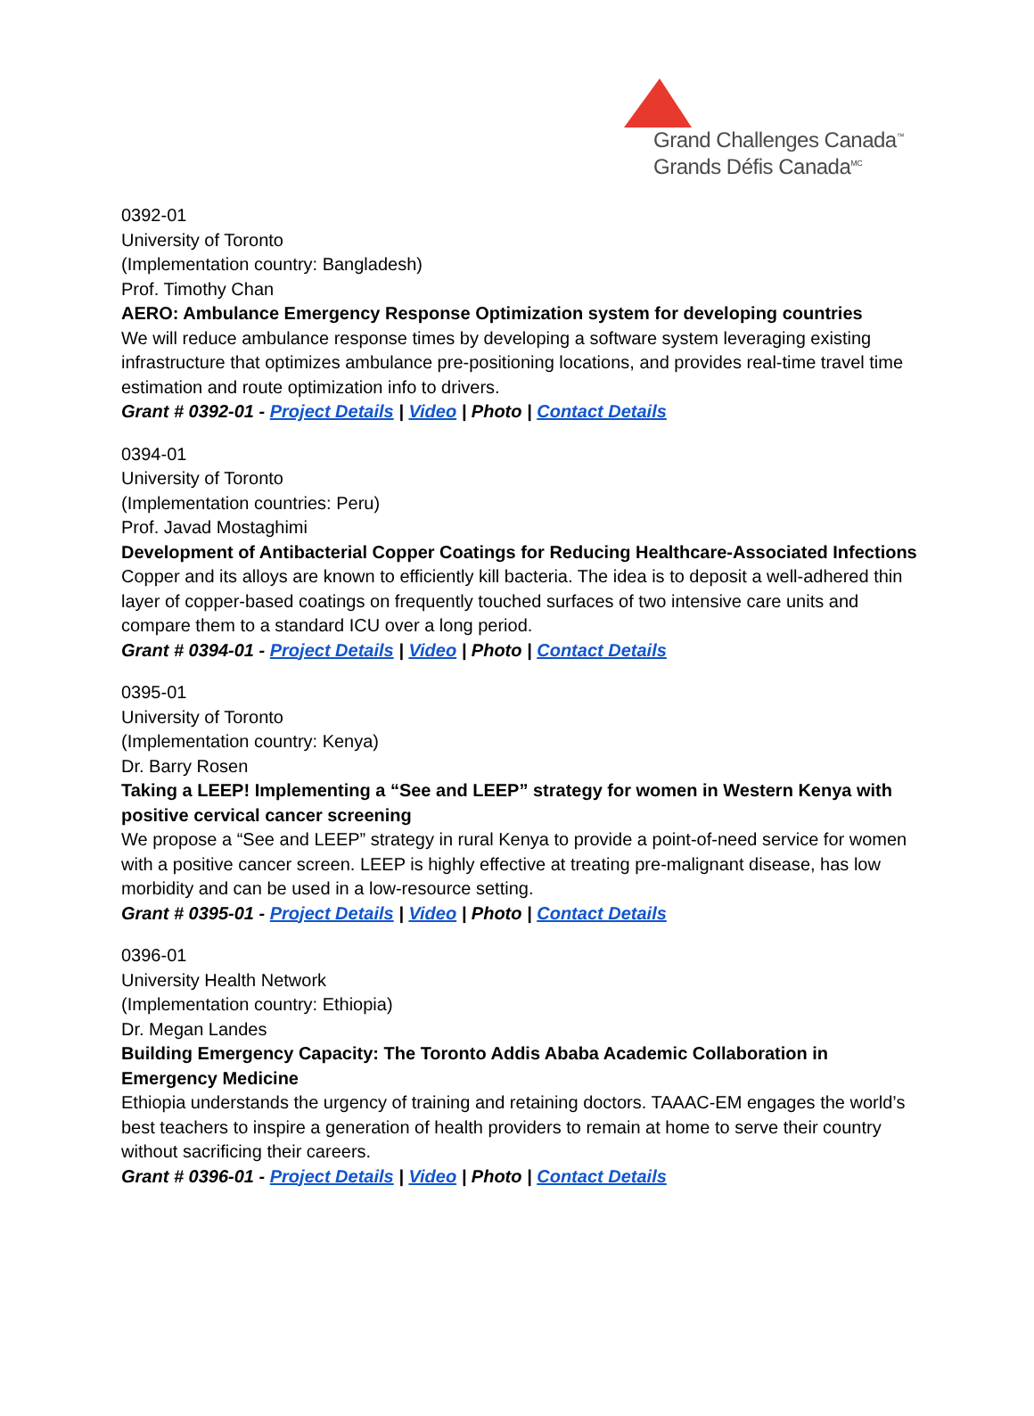Grand Challenges Canada<sup>™</sup>
Grands Défis Canada<sup>MC</sup>
0392-01
University of Toronto
(Implementation country: Bangladesh)
Prof. Timothy Chan
AERO: Ambulance Emergency Response Optimization system for developing countries
We will reduce ambulance response times by developing a software system leveraging existing infrastructure that optimizes ambulance pre-positioning locations, and provides real-time travel time estimation and route optimization info to drivers.
Grant # 0392-01 - Project Details | Video | Photo | Contact Details
0394-01
University of Toronto
(Implementation countries: Peru)
Prof. Javad Mostaghimi
Development of Antibacterial Copper Coatings for Reducing Healthcare-Associated Infections
Copper and its alloys are known to efficiently kill bacteria. The idea is to deposit a well-adhered thin layer of copper-based coatings on frequently touched surfaces of two intensive care units and compare them to a standard ICU over a long period.
Grant # 0394-01 - Project Details | Video | Photo | Contact Details
0395-01
University of Toronto
(Implementation country: Kenya)
Dr. Barry Rosen
Taking a LEEP! Implementing a “See and LEEP” strategy for women in Western Kenya with positive cervical cancer screening
We propose a “See and LEEP” strategy in rural Kenya to provide a point-of-need service for women with a positive cancer screen. LEEP is highly effective at treating pre-malignant disease, has low morbidity and can be used in a low-resource setting.
Grant # 0395-01 - Project Details | Video | Photo | Contact Details
0396-01
University Health Network
(Implementation country: Ethiopia)
Dr. Megan Landes
Building Emergency Capacity: The Toronto Addis Ababa Academic Collaboration in Emergency Medicine
Ethiopia understands the urgency of training and retaining doctors. TAAAC-EM engages the world’s best teachers to inspire a generation of health providers to remain at home to serve their country without sacrificing their careers.
Grant # 0396-01 - Project Details | Video | Photo | Contact Details